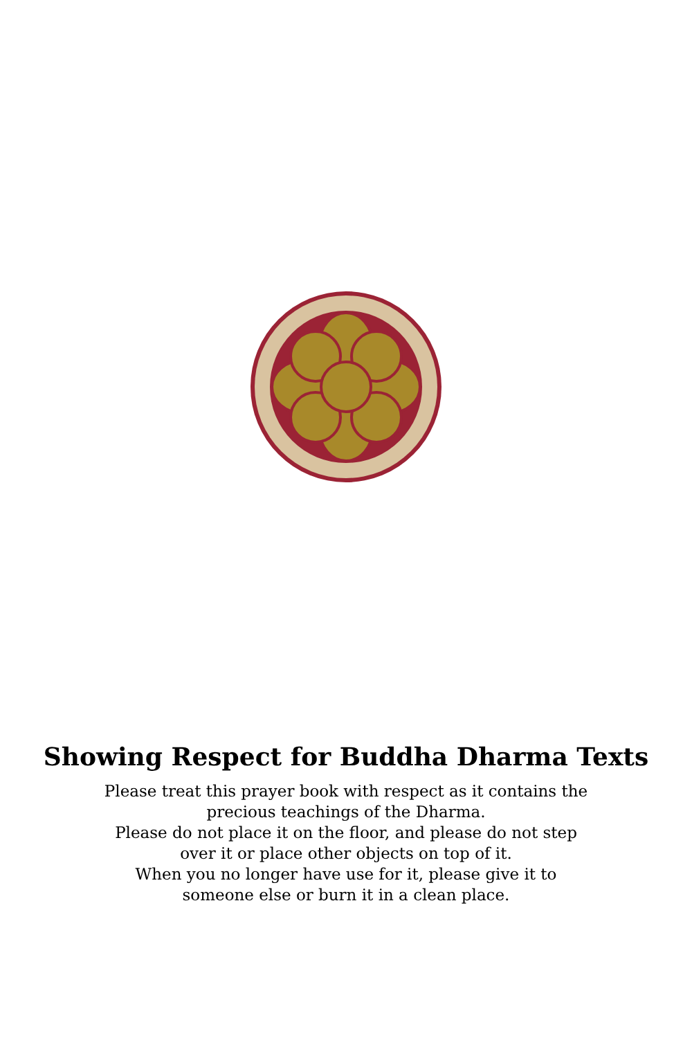Showing Respect for Buddha Dharma Texts
Please treat this prayer book with respect as it contains the
precious teachings of the Dharma.
Please do not place it on the floor, and please do not step
over it or place other objects on top of it.
When you no longer have use for it, please give it to
someone else or burn it in a clean place.